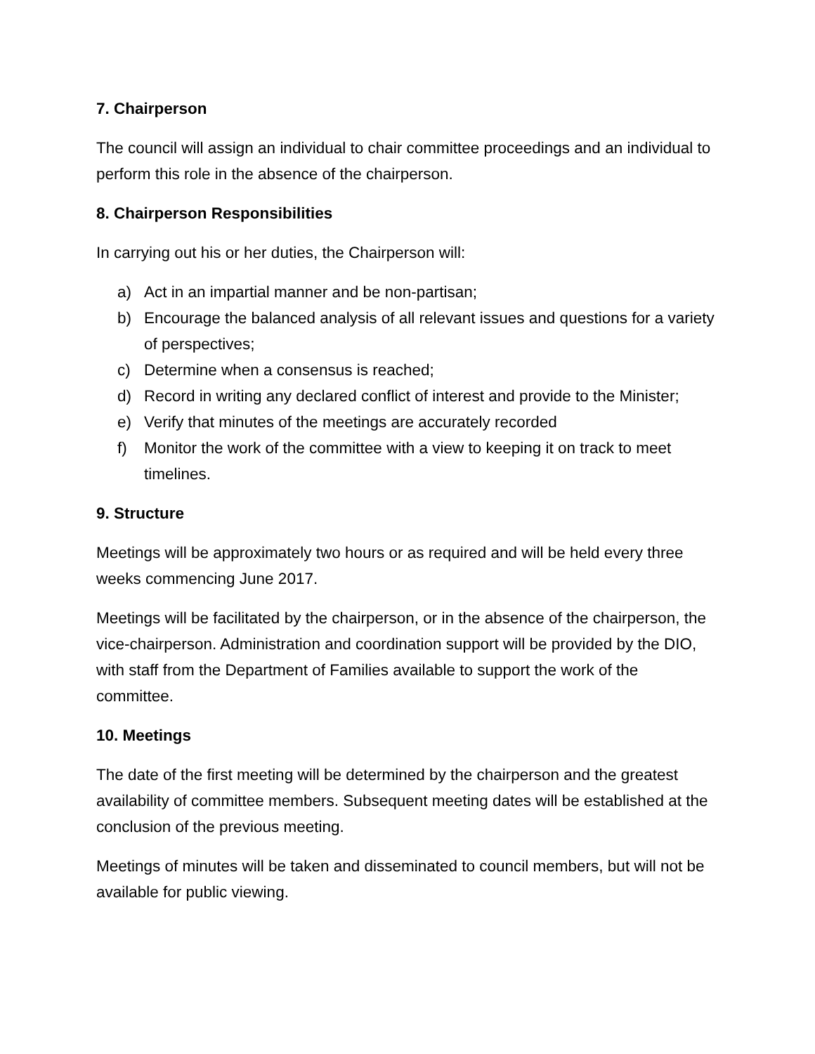7. Chairperson
The council will assign an individual to chair committee proceedings and an individual to perform this role in the absence of the chairperson.
8. Chairperson Responsibilities
In carrying out his or her duties, the Chairperson will:
a) Act in an impartial manner and be non-partisan;
b) Encourage the balanced analysis of all relevant issues and questions for a variety of perspectives;
c) Determine when a consensus is reached;
d) Record in writing any declared conflict of interest and provide to the Minister;
e) Verify that minutes of the meetings are accurately recorded
f) Monitor the work of the committee with a view to keeping it on track to meet timelines.
9. Structure
Meetings will be approximately two hours or as required and will be held every three weeks commencing June 2017.
Meetings will be facilitated by the chairperson, or in the absence of the chairperson, the vice-chairperson. Administration and coordination support will be provided by the DIO, with staff from the Department of Families available to support the work of the committee.
10. Meetings
The date of the first meeting will be determined by the chairperson and the greatest availability of committee members. Subsequent meeting dates will be established at the conclusion of the previous meeting.
Meetings of minutes will be taken and disseminated to council members, but will not be available for public viewing.